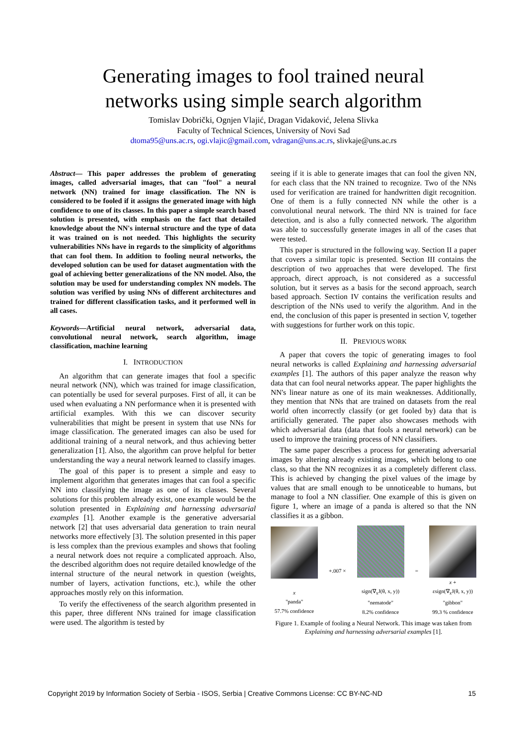Generating images to fool trained neural
networks using simple search algorithm
Tomislav Dobrički, Ognjen Vlajić, Dragan Vidaković, Jelena Slivka
Faculty of Technical Sciences, University of Novi Sad
dtoma95@uns.ac.rs, ogi.vlajic@gmail.com, vdragan@uns.ac.rs, slivkaje@uns.ac.rs
Abstract— This paper addresses the problem of generating images, called adversarial images, that can "fool" a neural network (NN) trained for image classification. The NN is considered to be fooled if it assigns the generated image with high confidence to one of its classes. In this paper a simple search based solution is presented, with emphasis on the fact that detailed knowledge about the NN's internal structure and the type of data it was trained on is not needed. This highlights the security vulnerabilities NNs have in regards to the simplicity of algorithms that can fool them. In addition to fooling neural networks, the developed solution can be used for dataset augmentation with the goal of achieving better generalizations of the NN model. Also, the solution may be used for understanding complex NN models. The solution was verified by using NNs of different architectures and trained for different classification tasks, and it performed well in all cases.
Keywords—Artificial neural network, adversarial data, convolutional neural network, search algorithm, image classification, machine learning
I. INTRODUCTION
An algorithm that can generate images that fool a specific neural network (NN), which was trained for image classification, can potentially be used for several purposes. First of all, it can be used when evaluating a NN performance when it is presented with artificial examples. With this we can discover security vulnerabilities that might be present in system that use NNs for image classification. The generated images can also be used for additional training of a neural network, and thus achieving better generalization [1]. Also, the algorithm can prove helpful for better understanding the way a neural network learned to classify images.
The goal of this paper is to present a simple and easy to implement algorithm that generates images that can fool a specific NN into classifying the image as one of its classes. Several solutions for this problem already exist, one example would be the solution presented in Explaining and harnessing adversarial examples [1]. Another example is the generative adversarial network [2] that uses adversarial data generation to train neural networks more effectively [3]. The solution presented in this paper is less complex than the previous examples and shows that fooling a neural network does not require a complicated approach. Also, the described algorithm does not require detailed knowledge of the internal structure of the neural network in question (weights, number of layers, activation functions, etc.), while the other approaches mostly rely on this information.
To verify the effectiveness of the search algorithm presented in this paper, three different NNs trained for image classification were used. The algorithm is tested by
seeing if it is able to generate images that can fool the given NN, for each class that the NN trained to recognize. Two of the NNs used for verification are trained for handwritten digit recognition. One of them is a fully connected NN while the other is a convolutional neural network. The third NN is trained for face detection, and is also a fully connected network. The algorithm was able to successfully generate images in all of the cases that were tested.
This paper is structured in the following way. Section II a paper that covers a similar topic is presented. Section III contains the description of two approaches that were developed. The first approach, direct approach, is not considered as a successful solution, but it serves as a basis for the second approach, search based approach. Section IV contains the verification results and description of the NNs used to verify the algorithm. And in the end, the conclusion of this paper is presented in section V, together with suggestions for further work on this topic.
II. PREVIOUS WORK
A paper that covers the topic of generating images to fool neural networks is called Explaining and harnessing adversarial examples [1]. The authors of this paper analyze the reason why data that can fool neural networks appear. The paper highlights the NN's linear nature as one of its main weaknesses. Additionally, they mention that NNs that are trained on datasets from the real world often incorrectly classify (or get fooled by) data that is artificially generated. The paper also showcases methods with which adversarial data (data that fools a neural network) can be used to improve the training process of NN classifiers.
The same paper describes a process for generating adversarial images by altering already existing images, which belong to one class, so that the NN recognizes it as a completely different class. This is achieved by changing the pixel values of the image by values that are small enough to be unnoticeable to humans, but manage to fool a NN classifier. One example of this is given on figure 1, where an image of a panda is altered so that the NN classifies it as a gibbon.
x
"panda"
57.7% confidence
+.007 ×
sign(∇<sub>x</sub>J(θ, x, y))
"nematode"
8.2% confidence
=
x +
εsign(∇<sub>x</sub>J(θ, x, y))
"gibbon"
99.3 % confidence
Figure 1. Example of fooling a Neural Network. This image was taken from Explaining and harnessing adversarial examples [1].
Copyright 2019 by Information Society of Serbia - ISOS, Serbia | Creative Commons License: CC BY-NC-ND 15